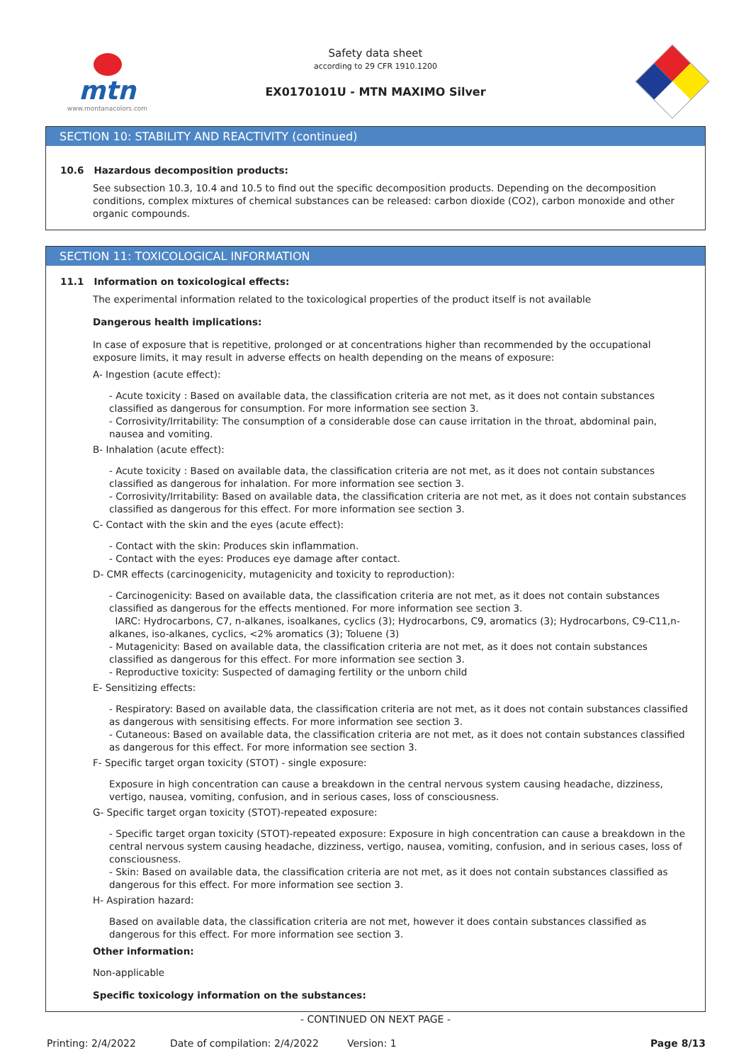mtn
www.montanacolors.com
Safety data sheet
according to 29 CFR 1910.1200
EX0170101U - MTN MAXIMO Silver
SECTION 10: STABILITY AND REACTIVITY (continued)
10.6 Hazardous decomposition products:
See subsection 10.3, 10.4 and 10.5 to find out the specific decomposition products. Depending on the decomposition conditions, complex mixtures of chemical substances can be released: carbon dioxide (CO2), carbon monoxide and other organic compounds.
SECTION 11: TOXICOLOGICAL INFORMATION
11.1 Information on toxicological effects:
The experimental information related to the toxicological properties of the product itself is not available
Dangerous health implications:
In case of exposure that is repetitive, prolonged or at concentrations higher than recommended by the occupational exposure limits, it may result in adverse effects on health depending on the means of exposure:
A- Ingestion (acute effect):
- Acute toxicity : Based on available data, the classification criteria are not met, as it does not contain substances classified as dangerous for consumption. For more information see section 3.
- Corrosivity/Irritability: The consumption of a considerable dose can cause irritation in the throat, abdominal pain, nausea and vomiting.
B- Inhalation (acute effect):
- Acute toxicity : Based on available data, the classification criteria are not met, as it does not contain substances classified as dangerous for inhalation. For more information see section 3.
- Corrosivity/Irritability: Based on available data, the classification criteria are not met, as it does not contain substances classified as dangerous for this effect. For more information see section 3.
C- Contact with the skin and the eyes (acute effect):
- Contact with the skin: Produces skin inflammation.
- Contact with the eyes: Produces eye damage after contact.
D- CMR effects (carcinogenicity, mutagenicity and toxicity to reproduction):
- Carcinogenicity: Based on available data, the classification criteria are not met, as it does not contain substances classified as dangerous for the effects mentioned. For more information see section 3.
IARC: Hydrocarbons, C7, n-alkanes, isoalkanes, cyclics (3); Hydrocarbons, C9, aromatics (3); Hydrocarbons, C9-C11,n-alkanes, iso-alkanes, cyclics, <2% aromatics (3); Toluene (3)
- Mutagenicity: Based on available data, the classification criteria are not met, as it does not contain substances classified as dangerous for this effect. For more information see section 3.
- Reproductive toxicity: Suspected of damaging fertility or the unborn child
E- Sensitizing effects:
- Respiratory: Based on available data, the classification criteria are not met, as it does not contain substances classified as dangerous with sensitising effects. For more information see section 3.
- Cutaneous: Based on available data, the classification criteria are not met, as it does not contain substances classified as dangerous for this effect. For more information see section 3.
F- Specific target organ toxicity (STOT) - single exposure:
Exposure in high concentration can cause a breakdown in the central nervous system causing headache, dizziness, vertigo, nausea, vomiting, confusion, and in serious cases, loss of consciousness.
G- Specific target organ toxicity (STOT)-repeated exposure:
- Specific target organ toxicity (STOT)-repeated exposure: Exposure in high concentration can cause a breakdown in the central nervous system causing headache, dizziness, vertigo, nausea, vomiting, confusion, and in serious cases, loss of consciousness.
- Skin: Based on available data, the classification criteria are not met, as it does not contain substances classified as dangerous for this effect. For more information see section 3.
H- Aspiration hazard:
Based on available data, the classification criteria are not met, however it does contain substances classified as dangerous for this effect. For more information see section 3.
Other information:
Non-applicable
Specific toxicology information on the substances:
- CONTINUED ON NEXT PAGE -
Printing: 2/4/2022 Date of compilation: 2/4/2022 Version: 1 Page 8/13